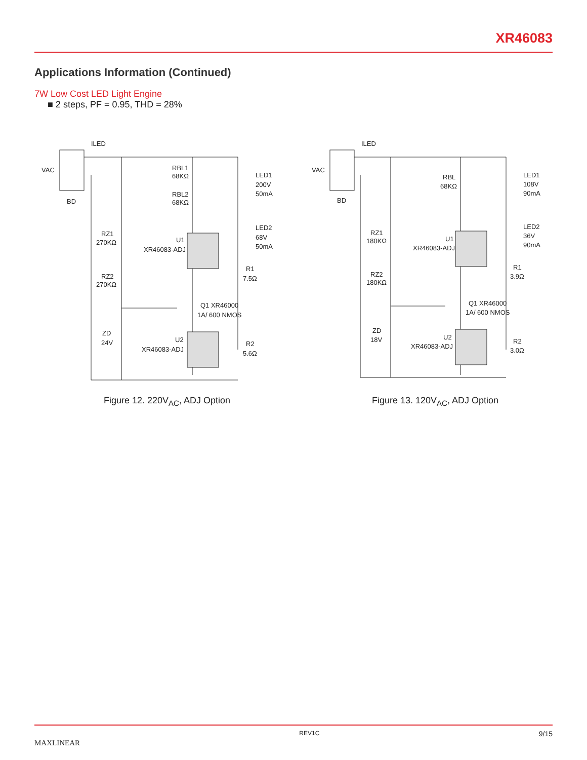XR46083
Applications Information (Continued)
7W Low Cost LED Light Engine
■ 2 steps, PF = 0.95, THD = 28%
ILED
VAC
BD
RBL1
68KΩ
RBL2
68KΩ
LED1
200V
50mA
LED2
68V
50mA
RZ1
270KΩ
RZ2
270KΩ
U1
XR46083-ADJ
R1
7.5Ω
Q1 XR46000
1A/ 600 NMOS
ZD
24V
U2
XR46083-ADJ
R2
5.6Ω
Figure 12. 220V<sub>AC</sub>, ADJ Option
ILED
VAC
BD
RBL
68KΩ
LED1
108V
90mA
LED2
36V
90mA
RZ1
180KΩ
RZ2
180KΩ
U1
XR46083-ADJ
R1
3.9Ω
Q1 XR46000
1A/ 600 NMOS
ZD
18V
U2
XR46083-ADJ
R2
3.0Ω
Figure 13. 120V<sub>AC</sub>, ADJ Option
MAXLINEAR REV1C 9/15